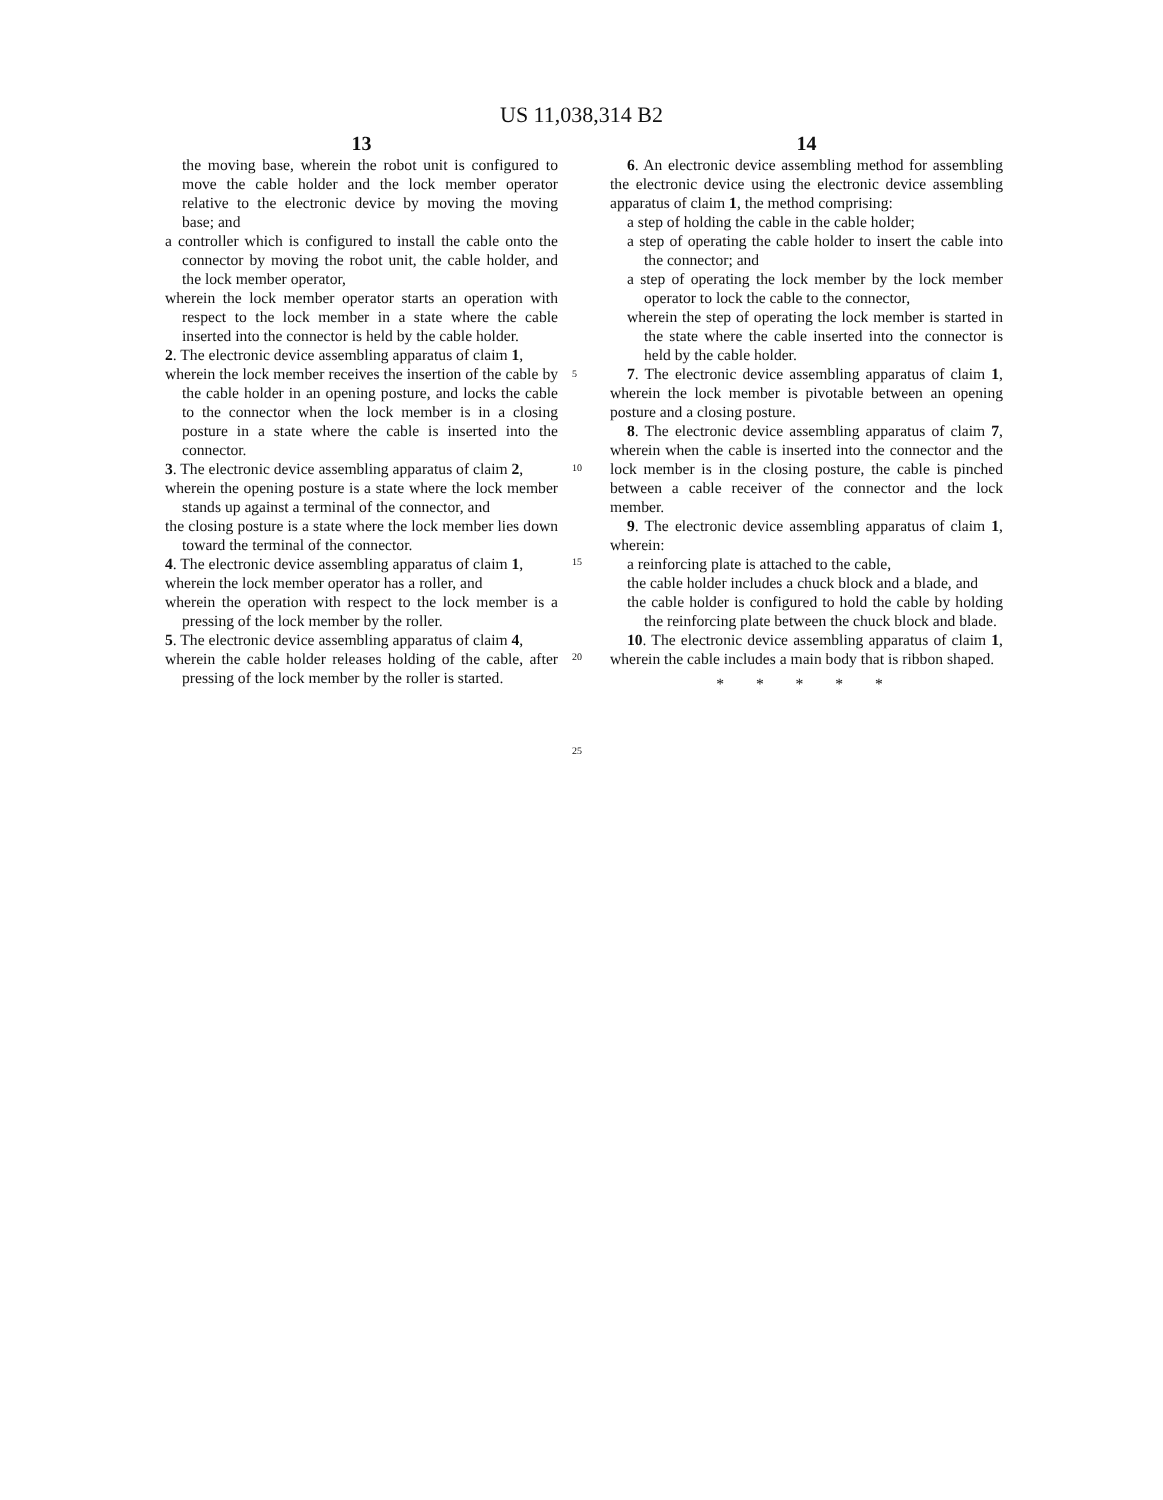US 11,038,314 B2
13
the moving base, wherein the robot unit is configured to move the cable holder and the lock member operator relative to the electronic device by moving the moving base; and
a controller which is configured to install the cable onto the connector by moving the robot unit, the cable holder, and the lock member operator,
wherein the lock member operator starts an operation with respect to the lock member in a state where the cable inserted into the connector is held by the cable holder.
2. The electronic device assembling apparatus of claim 1,
wherein the lock member receives the insertion of the cable by the cable holder in an opening posture, and locks the cable to the connector when the lock member is in a closing posture in a state where the cable is inserted into the connector.
3. The electronic device assembling apparatus of claim 2,
wherein the opening posture is a state where the lock member stands up against a terminal of the connector, and
the closing posture is a state where the lock member lies down toward the terminal of the connector.
4. The electronic device assembling apparatus of claim 1,
wherein the lock member operator has a roller, and
wherein the operation with respect to the lock member is a pressing of the lock member by the roller.
5. The electronic device assembling apparatus of claim 4,
wherein the cable holder releases holding of the cable, after pressing of the lock member by the roller is started.
5
10
15
20
25
14
6. An electronic device assembling method for assembling the electronic device using the electronic device assembling apparatus of claim 1, the method comprising:
a step of holding the cable in the cable holder;
a step of operating the cable holder to insert the cable into the connector; and
a step of operating the lock member by the lock member operator to lock the cable to the connector,
wherein the step of operating the lock member is started in the state where the cable inserted into the connector is held by the cable holder.
7. The electronic device assembling apparatus of claim 1, wherein the lock member is pivotable between an opening posture and a closing posture.
8. The electronic device assembling apparatus of claim 7, wherein when the cable is inserted into the connector and the lock member is in the closing posture, the cable is pinched between a cable receiver of the connector and the lock member.
9. The electronic device assembling apparatus of claim 1, wherein:
a reinforcing plate is attached to the cable,
the cable holder includes a chuck block and a blade, and
the cable holder is configured to hold the cable by holding the reinforcing plate between the chuck block and blade.
10. The electronic device assembling apparatus of claim 1, wherein the cable includes a main body that is ribbon shaped.
* * * * *